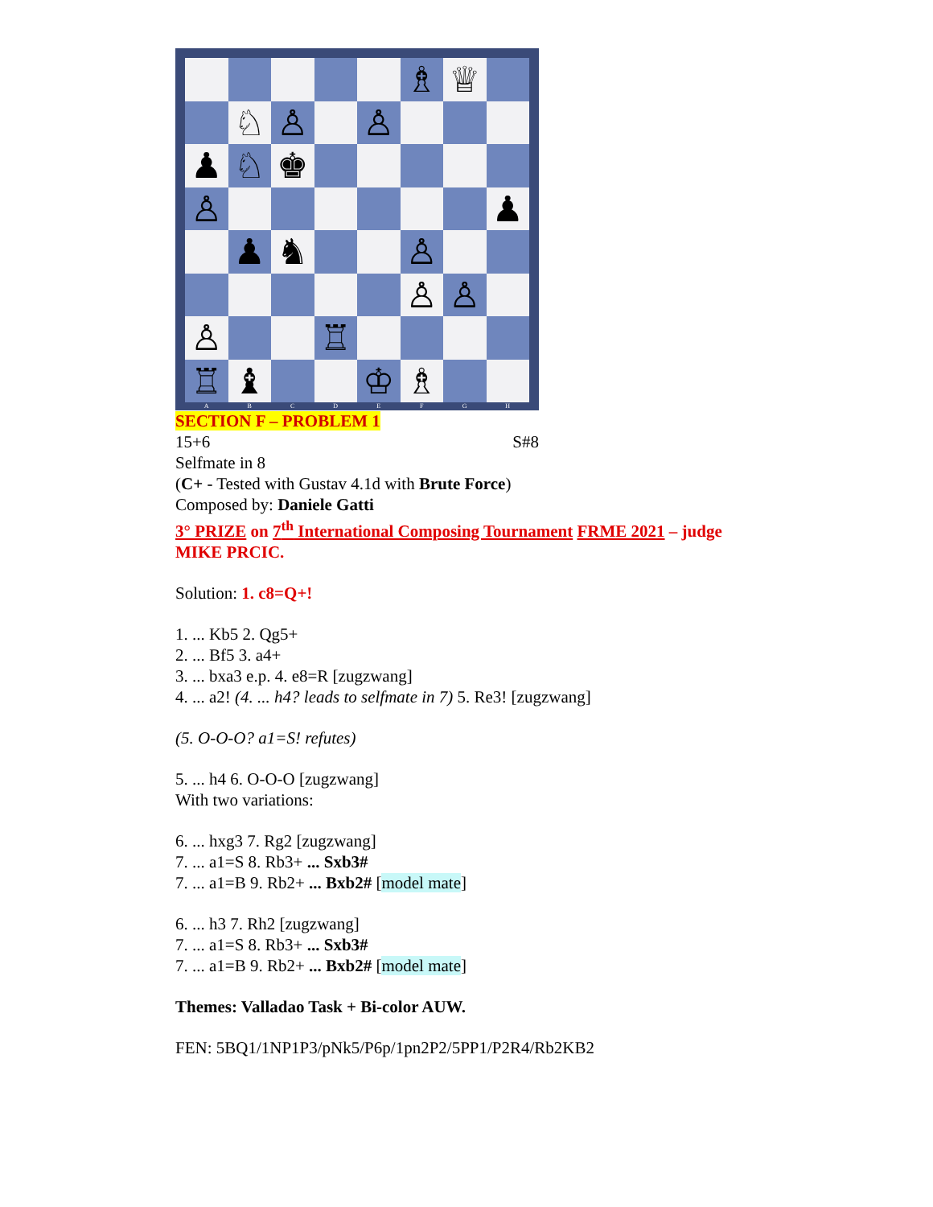♗
♕
♘
♙
♙
♟
♘
♚
♙
♟
♟
♞
♙
♙
♙
♙
♖
♖
♝
♔
♗
A B C D E F G H
SECTION F – PROBLEM 1
15+6 S#8
Selfmate in 8
(C+ - Tested with Gustav 4.1d with Brute Force)
Composed by: Daniele Gatti
3° PRIZE on 7<sup>th</sup> International Composing Tournament FRME 2021 – judge MIKE PRCIC.
Solution: 1. c8=Q+!
1. ... Kb5 2. Qg5+
2. ... Bf5 3. a4+
3. ... bxa3 e.p. 4. e8=R [zugzwang]
4. ... a2! (4. ... h4? leads to selfmate in 7) 5. Re3! [zugzwang]
(5. O-O-O? a1=S! refutes)
5. ... h4 6. O-O-O [zugzwang]
With two variations:
6. ... hxg3 7. Rg2 [zugzwang]
7. ... a1=S 8. Rb3+ ... Sxb3#
7. ... a1=B 9. Rb2+ ... Bxb2# [model mate]
6. ... h3 7. Rh2 [zugzwang]
7. ... a1=S 8. Rb3+ ... Sxb3#
7. ... a1=B 9. Rb2+ ... Bxb2# [model mate]
Themes: Valladao Task + Bi-color AUW.
FEN: 5BQ1/1NP1P3/pNk5/P6p/1pn2P2/5PP1/P2R4/Rb2KB2